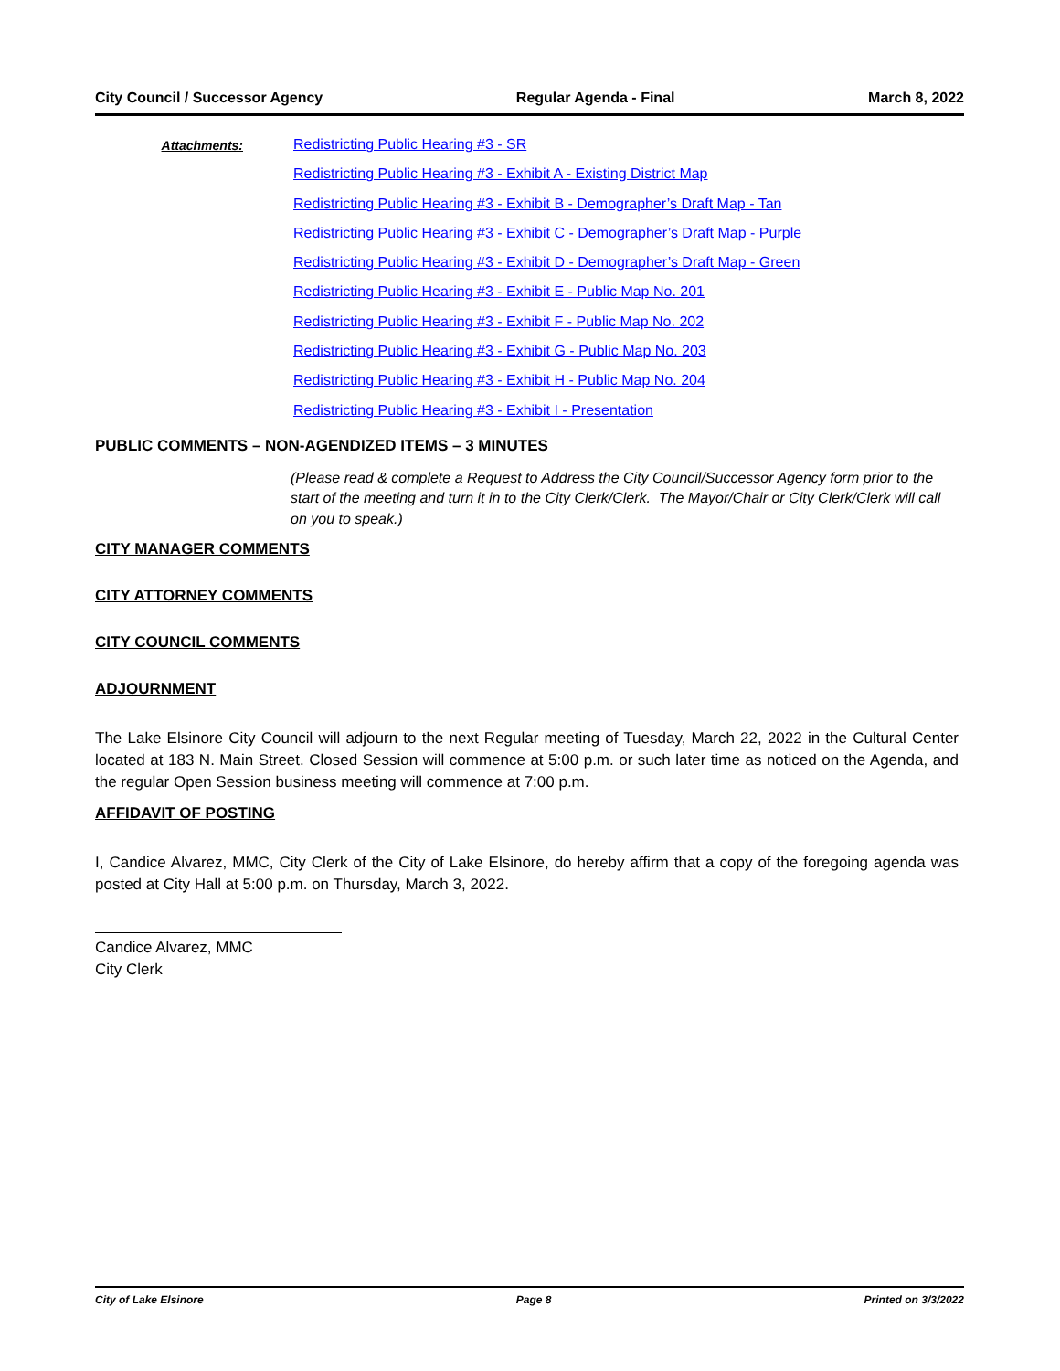City Council / Successor Agency Regular Agenda - Final March 8, 2022
Attachments:
Redistricting Public Hearing #3 - SR
Redistricting Public Hearing #3 - Exhibit A - Existing District Map
Redistricting Public Hearing #3 - Exhibit B - Demographer’s Draft Map - Tan
Redistricting Public Hearing #3 - Exhibit C - Demographer’s Draft Map - Purple
Redistricting Public Hearing #3 - Exhibit D - Demographer’s Draft Map - Green
Redistricting Public Hearing #3 - Exhibit E - Public Map No. 201
Redistricting Public Hearing #3 - Exhibit F - Public Map No. 202
Redistricting Public Hearing #3 - Exhibit G - Public Map No. 203
Redistricting Public Hearing #3 - Exhibit H - Public Map No. 204
Redistricting Public Hearing #3 - Exhibit I - Presentation
PUBLIC COMMENTS – NON-AGENDIZED ITEMS – 3 MINUTES
(Please read & complete a Request to Address the City Council/Successor Agency form prior to the start of the meeting and turn it in to the City Clerk/Clerk. The Mayor/Chair or City Clerk/Clerk will call on you to speak.)
CITY MANAGER COMMENTS
CITY ATTORNEY COMMENTS
CITY COUNCIL COMMENTS
ADJOURNMENT
The Lake Elsinore City Council will adjourn to the next Regular meeting of Tuesday, March 22, 2022 in the Cultural Center located at 183 N. Main Street. Closed Session will commence at 5:00 p.m. or such later time as noticed on the Agenda, and the regular Open Session business meeting will commence at 7:00 p.m.
AFFIDAVIT OF POSTING
I, Candice Alvarez, MMC, City Clerk of the City of Lake Elsinore, do hereby affirm that a copy of the foregoing agenda was posted at City Hall at 5:00 p.m. on Thursday, March 3, 2022.
Candice Alvarez, MMC
City Clerk
City of Lake Elsinore Page 8 Printed on 3/3/2022